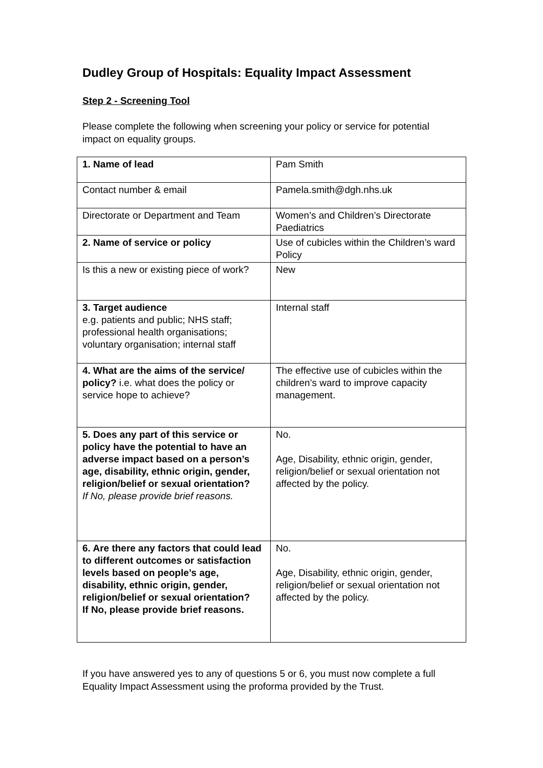Dudley Group of Hospitals: Equality Impact Assessment
Step 2 - Screening Tool
Please complete the following when screening your policy or service for potential impact on equality groups.
| 1. Name of lead | Pam Smith |
| Contact number & email | Pamela.smith@dgh.nhs.uk |
| Directorate or Department and Team | Women’s and Children’s Directorate Paediatrics |
| 2. Name of service or policy | Use of cubicles within the Children’s ward Policy |
| Is this a new or existing piece of work? | New |
| 3. Target audience e.g. patients and public; NHS staff; professional health organisations; voluntary organisation; internal staff | Internal staff |
| 4. What are the aims of the service/ policy? i.e. what does the policy or service hope to achieve? | The effective use of cubicles within the children’s ward to improve capacity management. |
| 5. Does any part of this service or policy have the potential to have an adverse impact based on a person’s age, disability, ethnic origin, gender, religion/belief or sexual orientation? If No, please provide brief reasons. | No. Age, Disability, ethnic origin, gender, religion/belief or sexual orientation not affected by the policy. |
| 6. Are there any factors that could lead to different outcomes or satisfaction levels based on people’s age, disability, ethnic origin, gender, religion/belief or sexual orientation? If No, please provide brief reasons. | No. Age, Disability, ethnic origin, gender, religion/belief or sexual orientation not affected by the policy. |
If you have answered yes to any of questions 5 or 6, you must now complete a full Equality Impact Assessment using the proforma provided by the Trust.